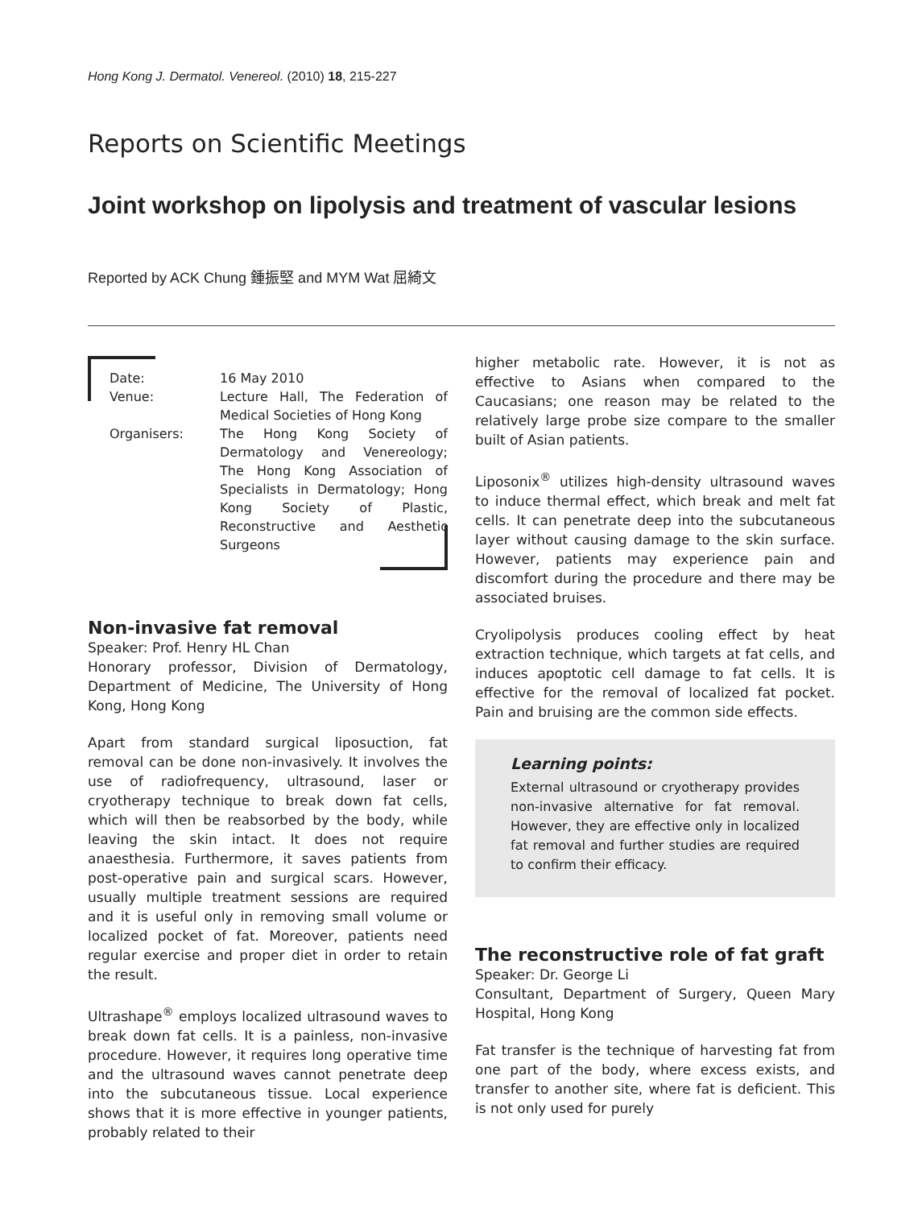Hong Kong J. Dermatol. Venereol. (2010) 18, 215-227
Reports on Scientific Meetings
Joint workshop on lipolysis and treatment of vascular lesions
Reported by ACK Chung 鍾振堅 and MYM Wat 屈綺文
| Date: | 16 May 2010 |
| Venue: | Lecture Hall, The Federation of Medical Societies of Hong Kong |
| Organisers: | The Hong Kong Society of Dermatology and Venereology; The Hong Kong Association of Specialists in Dermatology; Hong Kong Society of Plastic, Reconstructive and Aesthetic Surgeons |
Non-invasive fat removal
Speaker: Prof. Henry HL Chan
Honorary professor, Division of Dermatology, Department of Medicine, The University of Hong Kong, Hong Kong
Apart from standard surgical liposuction, fat removal can be done non-invasively. It involves the use of radiofrequency, ultrasound, laser or cryotherapy technique to break down fat cells, which will then be reabsorbed by the body, while leaving the skin intact. It does not require anaesthesia. Furthermore, it saves patients from post-operative pain and surgical scars. However, usually multiple treatment sessions are required and it is useful only in removing small volume or localized pocket of fat. Moreover, patients need regular exercise and proper diet in order to retain the result.
Ultrashape<sup>®</sup> employs localized ultrasound waves to break down fat cells. It is a painless, non-invasive procedure. However, it requires long operative time and the ultrasound waves cannot penetrate deep into the subcutaneous tissue. Local experience shows that it is more effective in younger patients, probably related to their
higher metabolic rate. However, it is not as effective to Asians when compared to the Caucasians; one reason may be related to the relatively large probe size compare to the smaller built of Asian patients.
Liposonix<sup>®</sup> utilizes high-density ultrasound waves to induce thermal effect, which break and melt fat cells. It can penetrate deep into the subcutaneous layer without causing damage to the skin surface. However, patients may experience pain and discomfort during the procedure and there may be associated bruises.
Cryolipolysis produces cooling effect by heat extraction technique, which targets at fat cells, and induces apoptotic cell damage to fat cells. It is effective for the removal of localized fat pocket. Pain and bruising are the common side effects.
Learning points:
External ultrasound or cryotherapy provides non-invasive alternative for fat removal. However, they are effective only in localized fat removal and further studies are required to confirm their efficacy.
The reconstructive role of fat graft
Speaker: Dr. George Li
Consultant, Department of Surgery, Queen Mary Hospital, Hong Kong
Fat transfer is the technique of harvesting fat from one part of the body, where excess exists, and transfer to another site, where fat is deficient. This is not only used for purely